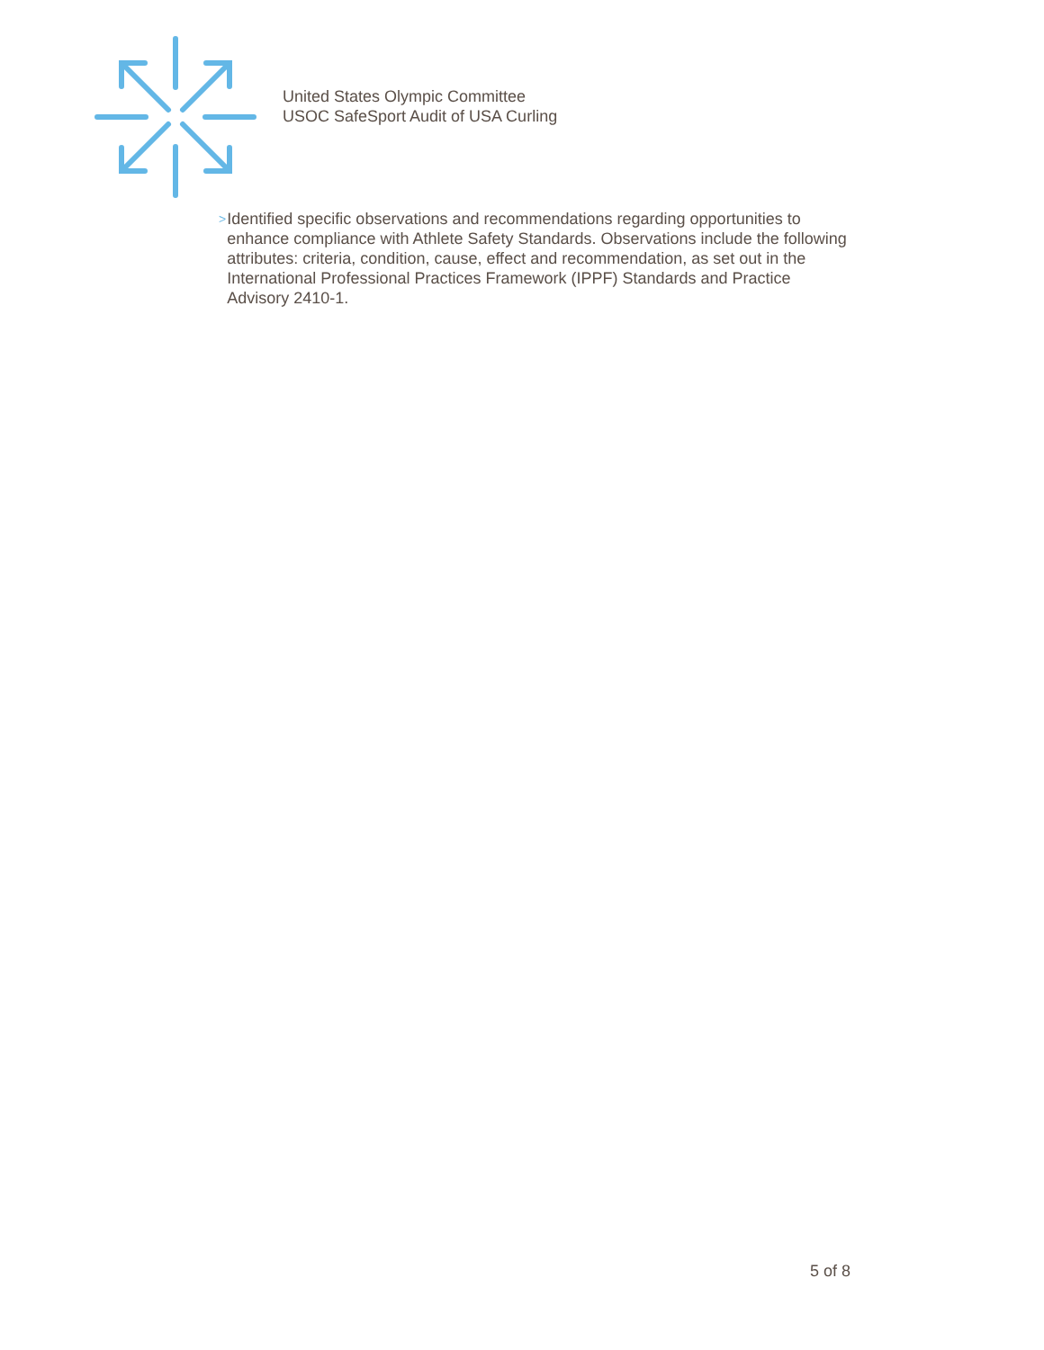United States Olympic Committee
USOC SafeSport Audit of USA Curling
> Identified specific observations and recommendations regarding opportunities to enhance compliance with Athlete Safety Standards. Observations include the following attributes: criteria, condition, cause, effect and recommendation, as set out in the International Professional Practices Framework (IPPF) Standards and Practice Advisory 2410-1.
5 of 8